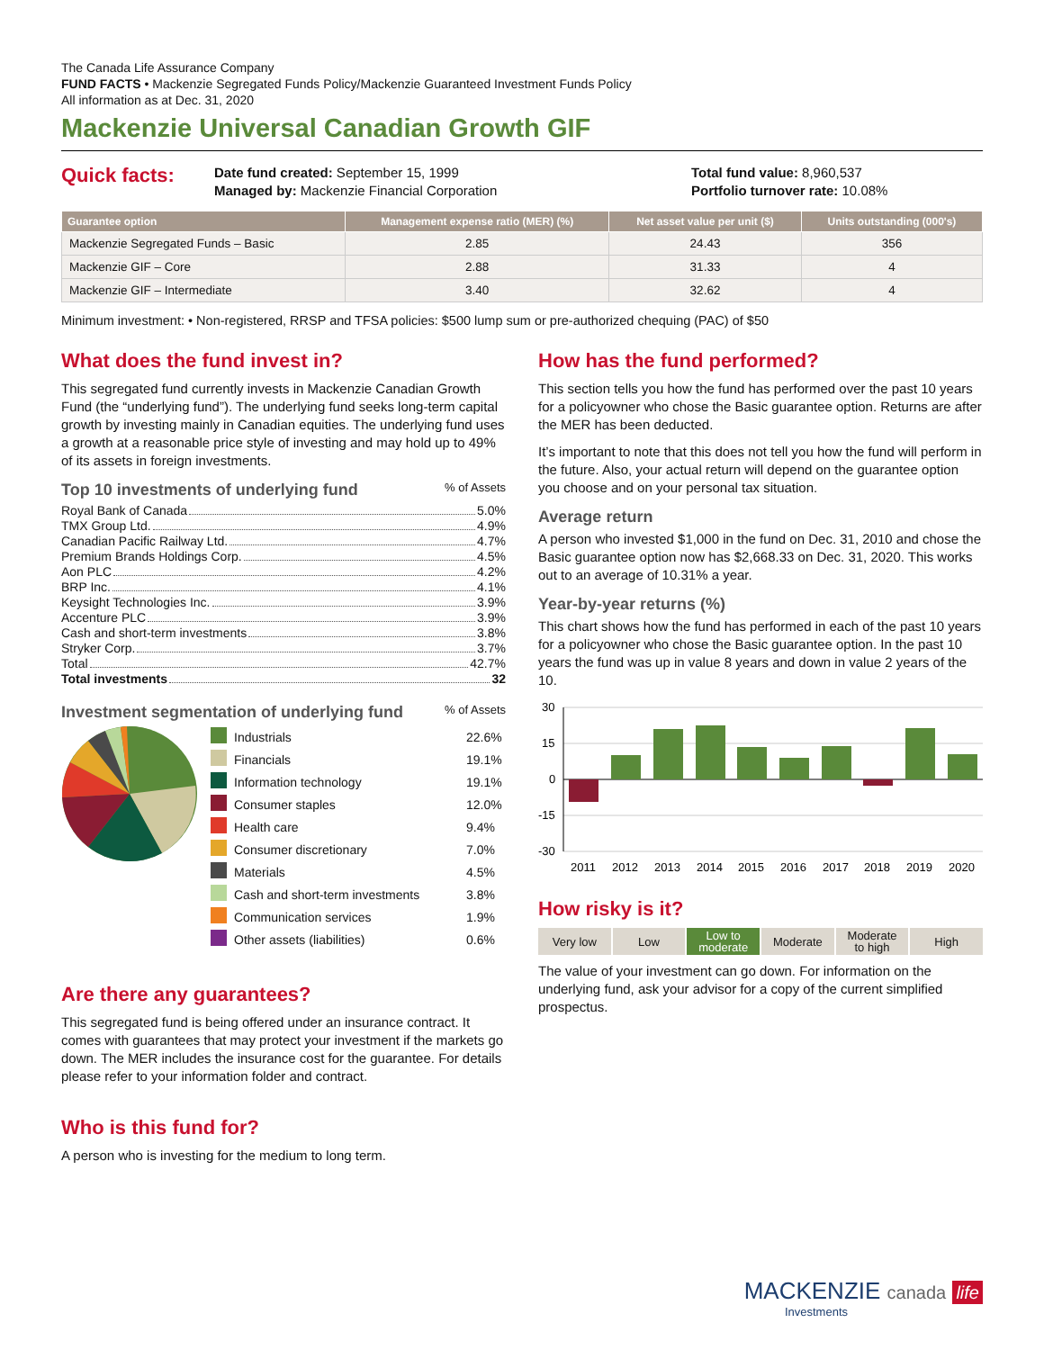The Canada Life Assurance Company
FUND FACTS • Mackenzie Segregated Funds Policy/Mackenzie Guaranteed Investment Funds Policy
All information as at Dec. 31, 2020
Mackenzie Universal Canadian Growth GIF
Quick facts:
Date fund created: September 15, 1999
Managed by: Mackenzie Financial Corporation
Total fund value: 8,960,537
Portfolio turnover rate: 10.08%
| Guarantee option | Management expense ratio (MER) (%) | Net asset value per unit ($) | Units outstanding (000's) |
| --- | --- | --- | --- |
| Mackenzie Segregated Funds – Basic | 2.85 | 24.43 | 356 |
| Mackenzie GIF – Core | 2.88 | 31.33 | 4 |
| Mackenzie GIF – Intermediate | 3.40 | 32.62 | 4 |
Minimum investment: • Non-registered, RRSP and TFSA policies: $500 lump sum or pre-authorized chequing (PAC) of $50
What does the fund invest in?
This segregated fund currently invests in Mackenzie Canadian Growth Fund (the “underlying fund”). The underlying fund seeks long-term capital growth by investing mainly in Canadian equities. The underlying fund uses a growth at a reasonable price style of investing and may hold up to 49% of its assets in foreign investments.
Top 10 investments of underlying fund% of Assets
Royal Bank of Canada 5.0%
TMX Group Ltd. 4.9%
Canadian Pacific Railway Ltd. 4.7%
Premium Brands Holdings Corp. 4.5%
Aon PLC 4.2%
BRP Inc. 4.1%
Keysight Technologies Inc. 3.9%
Accenture PLC 3.9%
Cash and short-term investments 3.8%
Stryker Corp. 3.7%
Total 42.7%
Total investments 32
Investment segmentation of underlying fund% of Assets
| | Industrials | 22.6% |
| | Financials | 19.1% |
| | Information technology | 19.1% |
| | Consumer staples | 12.0% |
| | Health care | 9.4% |
| | Consumer discretionary | 7.0% |
| | Materials | 4.5% |
| | Cash and short-term investments | 3.8% |
| | Communication services | 1.9% |
| | Other assets (liabilities) | 0.6% |
Are there any guarantees?
This segregated fund is being offered under an insurance contract. It comes with guarantees that may protect your investment if the markets go down. The MER includes the insurance cost for the guarantee. For details please refer to your information folder and contract.
Who is this fund for?
A person who is investing for the medium to long term.
How has the fund performed?
This section tells you how the fund has performed over the past 10 years for a policyowner who chose the Basic guarantee option. Returns are after the MER has been deducted.
It’s important to note that this does not tell you how the fund will perform in the future. Also, your actual return will depend on the guarantee option you choose and on your personal tax situation.
Average return
A person who invested $1,000 in the fund on Dec. 31, 2010 and chose the Basic guarantee option now has $2,668.33 on Dec. 31, 2020. This works out to an average of 10.31% a year.
Year-by-year returns (%)
This chart shows how the fund has performed in each of the past 10 years for a policyowner who chose the Basic guarantee option. In the past 10 years the fund was up in value 8 years and down in value 2 years of the 10.
30
15
0
-15
-30
2011
2012
2013
2014
2015
2016
2017
2018
2019
2020
How risky is it?
Very low Low Low to
moderate
Moderate Moderate
to high
High
The value of your investment can go down. For information on the underlying fund, ask your advisor for a copy of the current simplified prospectus.
MACKENZIE canada life
Investments